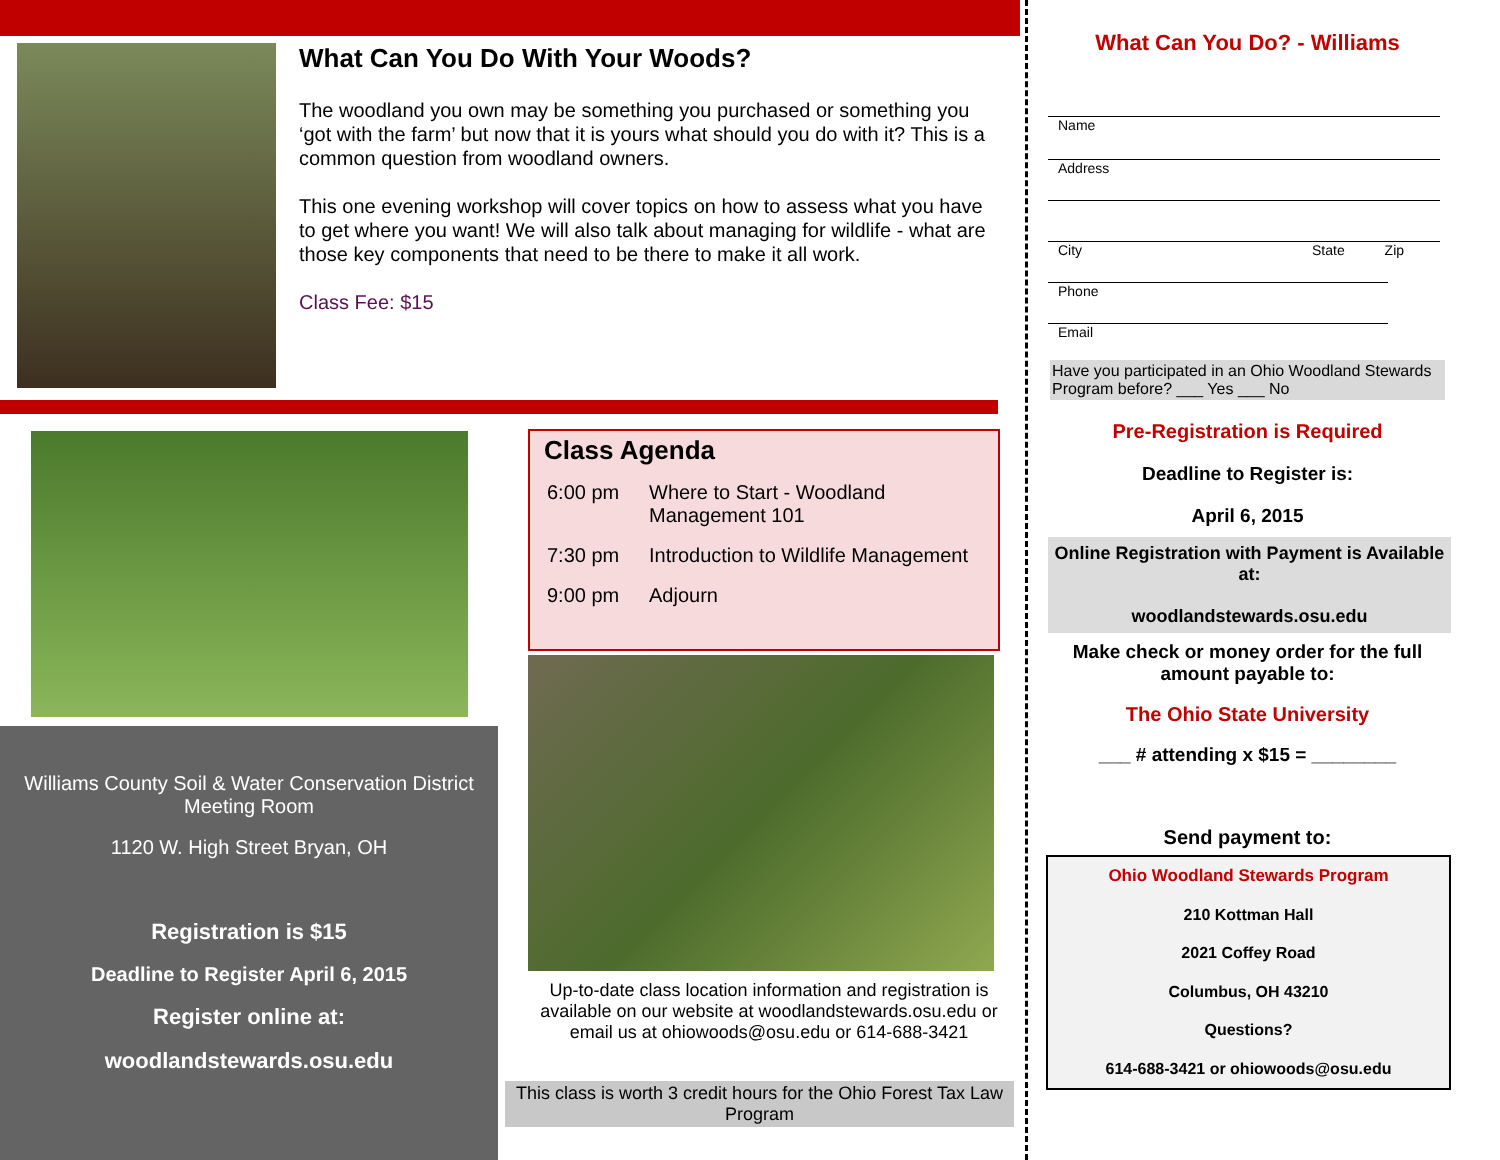What Can You Do With Your Woods?
The woodland you own may be something you purchased or something you ‘got with the farm’ but now that it is yours what should you do with it? This is a common question from woodland owners.
This one evening workshop will cover topics on how to assess what you have to get where you want! We will also talk about managing for wildlife - what are those key components that need to be there to make it all work.
Class Fee: $15
Williams County Soil & Water Conservation District Meeting Room
1120 W. High Street Bryan, OH
Registration is $15
Deadline to Register April 6, 2015
Register online at:
woodlandstewards.osu.edu
Class Agenda
| 6:00 pm | Where to Start - Woodland Management 101 |
| 7:30 pm | Introduction to Wildlife Management |
| 9:00 pm | Adjourn |
Up-to-date class location information and registration is available on our website at woodlandstewards.osu.edu or email us at ohiowoods@osu.edu or 614-688-3421
This class is worth 3 credit hours for the Ohio Forest Tax Law Program
What Can You Do? - Williams
Name
Address
City State Zip
Phone
Email
Have you participated in an Ohio Woodland Stewards Program before? ___ Yes ___ No
Pre-Registration is Required
Deadline to Register is:
April 6, 2015
Online Registration with Payment is Available at:
woodlandstewards.osu.edu
Make check or money order for the full amount payable to:
The Ohio State University
___ # attending x $15 = ________
Send payment to:
Ohio Woodland Stewards Program
210 Kottman Hall
2021 Coffey Road
Columbus, OH 43210
Questions?
614-688-3421 or ohiowoods@osu.edu